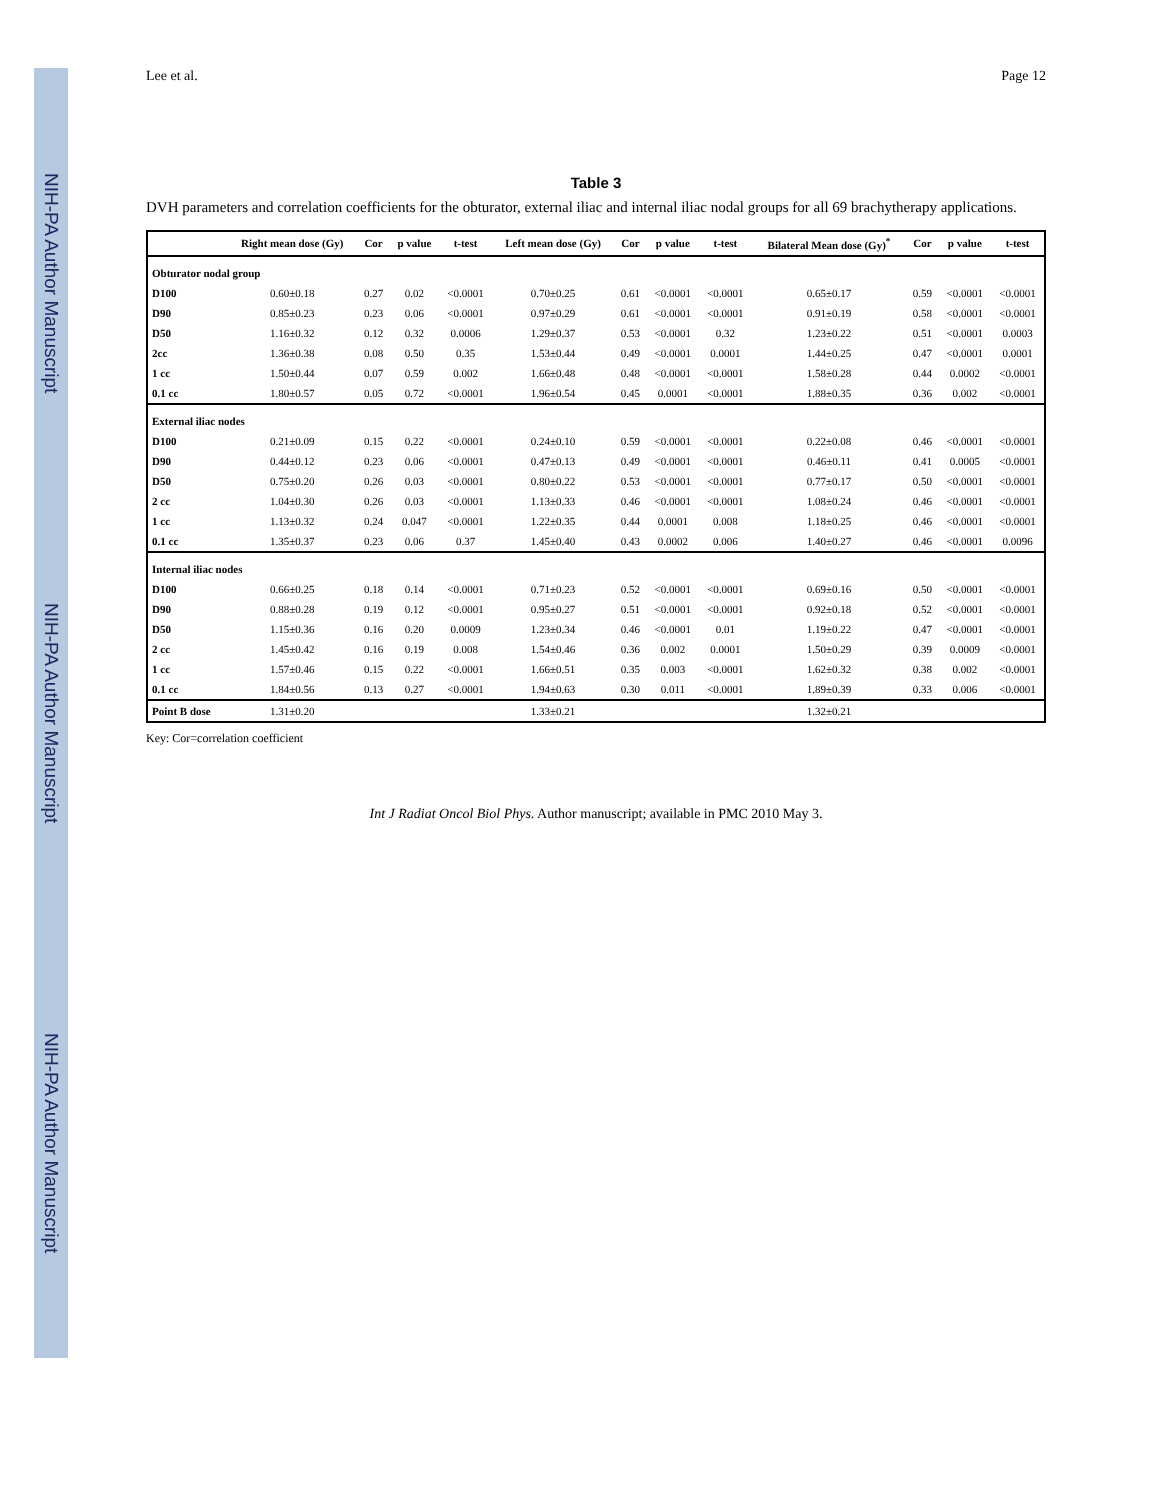NIH-PA Author Manuscript NIH-PA Author Manuscript NIH-PA Author Manuscript
Lee et al. Page 12
Table 3
DVH parameters and correlation coefficients for the obturator, external iliac and internal iliac nodal groups for all 69 brachytherapy applications.
| | Right mean dose (Gy) | Cor | p value | t-test | Left mean dose (Gy) | Cor | p value | t-test | Bilateral Mean dose (Gy)<sup>*</sup> | Cor | p value | t-test |
| --- | --- | --- | --- | --- | --- | --- | --- | --- | --- | --- | --- | --- |
| Obturator nodal group | | | | | | | | | | | | |
| D100 | 0.60±0.18 | 0.27 | 0.02 | <0.0001 | 0.70±0.25 | 0.61 | <0.0001 | <0.0001 | 0.65±0.17 | 0.59 | <0.0001 | <0.0001 |
| D90 | 0.85±0.23 | 0.23 | 0.06 | <0.0001 | 0.97±0.29 | 0.61 | <0.0001 | <0.0001 | 0.91±0.19 | 0.58 | <0.0001 | <0.0001 |
| D50 | 1.16±0.32 | 0.12 | 0.32 | 0.0006 | 1.29±0.37 | 0.53 | <0.0001 | 0.32 | 1.23±0.22 | 0.51 | <0.0001 | 0.0003 |
| 2cc | 1.36±0.38 | 0.08 | 0.50 | 0.35 | 1.53±0.44 | 0.49 | <0.0001 | 0.0001 | 1.44±0.25 | 0.47 | <0.0001 | 0.0001 |
| 1 cc | 1.50±0.44 | 0.07 | 0.59 | 0.002 | 1.66±0.48 | 0.48 | <0.0001 | <0.0001 | 1.58±0.28 | 0.44 | 0.0002 | <0.0001 |
| 0.1 cc | 1.80±0.57 | 0.05 | 0.72 | <0.0001 | 1.96±0.54 | 0.45 | 0.0001 | <0.0001 | 1.88±0.35 | 0.36 | 0.002 | <0.0001 |
| External iliac nodes | | | | | | | | | | | | |
| D100 | 0.21±0.09 | 0.15 | 0.22 | <0.0001 | 0.24±0.10 | 0.59 | <0.0001 | <0.0001 | 0.22±0.08 | 0.46 | <0.0001 | <0.0001 |
| D90 | 0.44±0.12 | 0.23 | 0.06 | <0.0001 | 0.47±0.13 | 0.49 | <0.0001 | <0.0001 | 0.46±0.11 | 0.41 | 0.0005 | <0.0001 |
| D50 | 0.75±0.20 | 0.26 | 0.03 | <0.0001 | 0.80±0.22 | 0.53 | <0.0001 | <0.0001 | 0.77±0.17 | 0.50 | <0.0001 | <0.0001 |
| 2 cc | 1.04±0.30 | 0.26 | 0.03 | <0.0001 | 1.13±0.33 | 0.46 | <0.0001 | <0.0001 | 1.08±0.24 | 0.46 | <0.0001 | <0.0001 |
| 1 cc | 1.13±0.32 | 0.24 | 0.047 | <0.0001 | 1.22±0.35 | 0.44 | 0.0001 | 0.008 | 1.18±0.25 | 0.46 | <0.0001 | <0.0001 |
| 0.1 cc | 1.35±0.37 | 0.23 | 0.06 | 0.37 | 1.45±0.40 | 0.43 | 0.0002 | 0.006 | 1.40±0.27 | 0.46 | <0.0001 | 0.0096 |
| Internal iliac nodes | | | | | | | | | | | | |
| D100 | 0.66±0.25 | 0.18 | 0.14 | <0.0001 | 0.71±0.23 | 0.52 | <0.0001 | <0.0001 | 0.69±0.16 | 0.50 | <0.0001 | <0.0001 |
| D90 | 0.88±0.28 | 0.19 | 0.12 | <0.0001 | 0.95±0.27 | 0.51 | <0.0001 | <0.0001 | 0.92±0.18 | 0.52 | <0.0001 | <0.0001 |
| D50 | 1.15±0.36 | 0.16 | 0.20 | 0.0009 | 1.23±0.34 | 0.46 | <0.0001 | 0.01 | 1.19±0.22 | 0.47 | <0.0001 | <0.0001 |
| 2 cc | 1.45±0.42 | 0.16 | 0.19 | 0.008 | 1.54±0.46 | 0.36 | 0.002 | 0.0001 | 1.50±0.29 | 0.39 | 0.0009 | <0.0001 |
| 1 cc | 1.57±0.46 | 0.15 | 0.22 | <0.0001 | 1.66±0.51 | 0.35 | 0.003 | <0.0001 | 1.62±0.32 | 0.38 | 0.002 | <0.0001 |
| 0.1 cc | 1.84±0.56 | 0.13 | 0.27 | <0.0001 | 1.94±0.63 | 0.30 | 0.011 | <0.0001 | 1.89±0.39 | 0.33 | 0.006 | <0.0001 |
| Point B dose | 1.31±0.20 | | | | 1.33±0.21 | | | | 1.32±0.21 | | | |
Key: Cor=correlation coefficient
Int J Radiat Oncol Biol Phys. Author manuscript; available in PMC 2010 May 3.